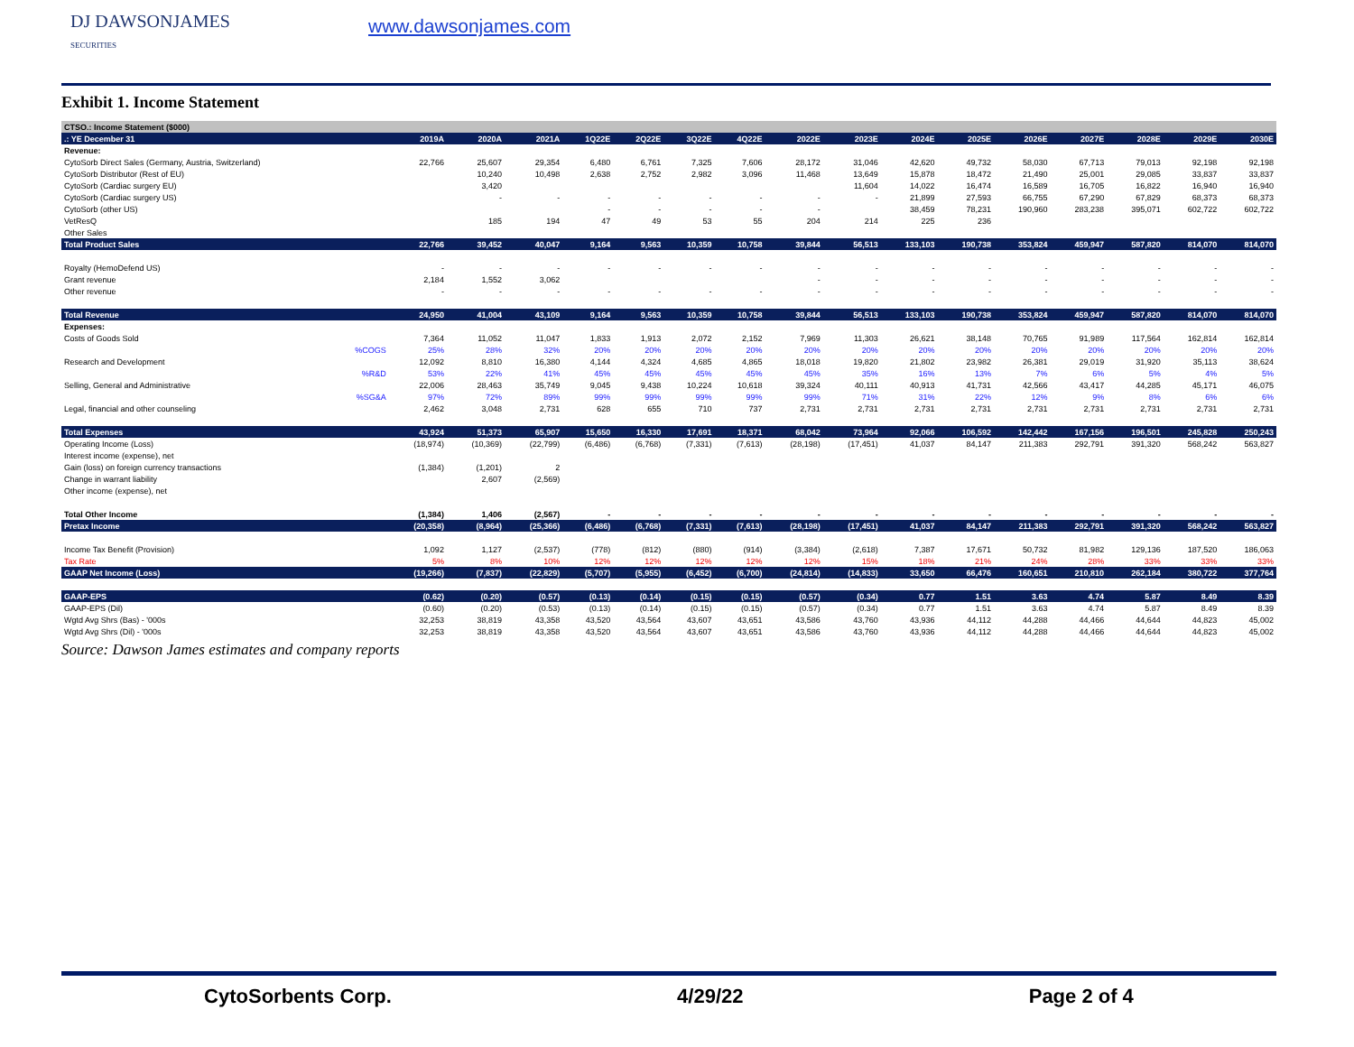DJ DAWSONJAMES
SECURITIES
www.dawsonjames.com
Exhibit 1. Income Statement
| CTSO.: Income Statement ($000) | | | | | | | | | | | | | | | | |
| .: YE December 31 | 2019A | 2020A | 2021A | 1Q22E | 2Q22E | 3Q22E | 4Q22E | 2022E | 2023E | 2024E | 2025E | 2026E | 2027E | 2028E | 2029E | 2030E |
| Revenue: | | | | | | | | | | | | | | | | |
| CytoSorb Direct Sales (Germany, Austria, Switzerland) | 22,766 | 25,607 | 29,354 | 6,480 | 6,761 | 7,325 | 7,606 | 28,172 | 31,046 | 42,620 | 49,732 | 58,030 | 67,713 | 79,013 | 92,198 | 92,198 |
| CytoSorb Distributor (Rest of EU) | | 10,240 | 10,498 | 2,638 | 2,752 | 2,982 | 3,096 | 11,468 | 13,649 | 15,878 | 18,472 | 21,490 | 25,001 | 29,085 | 33,837 | 33,837 |
| CytoSorb (Cardiac surgery EU) | | 3,420 | | | | | | | 11,604 | 14,022 | 16,474 | 16,589 | 16,705 | 16,822 | 16,940 | 16,940 |
| CytoSorb (Cardiac surgery US) | | - | - | - | - | - | - | - | - | 21,899 | 27,593 | 66,755 | 67,290 | 67,829 | 68,373 | 68,373 |
| CytoSorb (other US) | | | | - | - | - | - | - | | 38,459 | 78,231 | 190,960 | 283,238 | 395,071 | 602,722 | 602,722 |
| VetResQ | | 185 | 194 | 47 | 49 | 53 | 55 | 204 | 214 | 225 | 236 | | | | | |
| Other Sales | | | | | | | | | | | | | | | | |
| Total Product Sales | 22,766 | 39,452 | 40,047 | 9,164 | 9,563 | 10,359 | 10,758 | 39,844 | 56,513 | 133,103 | 190,738 | 353,824 | 459,947 | 587,820 | 814,070 | 814,070 |
| Royalty (HemoDefend US) | - | - | - | - | - | - | - | - | - | - | - | - | - | - | - | - |
| Grant revenue | 2,184 | 1,552 | 3,062 | | | | | - | - | - | - | - | - | - | - | - |
| Other revenue | - | - | - | - | - | - | - | - | - | - | - | - | - | - | - | - |
| Total Revenue | 24,950 | 41,004 | 43,109 | 9,164 | 9,563 | 10,359 | 10,758 | 39,844 | 56,513 | 133,103 | 190,738 | 353,824 | 459,947 | 587,820 | 814,070 | 814,070 |
| Expenses: | | | | | | | | | | | | | | | | |
| Costs of Goods Sold | 7,364 | 11,052 | 11,047 | 1,833 | 1,913 | 2,072 | 2,152 | 7,969 | 11,303 | 26,621 | 38,148 | 70,765 | 91,989 | 117,564 | 162,814 | 162,814 |
| %COGS | 25% | 28% | 32% | 20% | 20% | 20% | 20% | 20% | 20% | 20% | 20% | 20% | 20% | 20% | 20% | 20% |
| Research and Development | 12,092 | 8,810 | 16,380 | 4,144 | 4,324 | 4,685 | 4,865 | 18,018 | 19,820 | 21,802 | 23,982 | 26,381 | 29,019 | 31,920 | 35,113 | 38,624 |
| %R&D | 53% | 22% | 41% | 45% | 45% | 45% | 45% | 45% | 35% | 16% | 13% | 7% | 6% | 5% | 4% | 5% |
| Selling, General and Administrative | 22,006 | 28,463 | 35,749 | 9,045 | 9,438 | 10,224 | 10,618 | 39,324 | 40,111 | 40,913 | 41,731 | 42,566 | 43,417 | 44,285 | 45,171 | 46,075 |
| %SG&A | 97% | 72% | 89% | 99% | 99% | 99% | 99% | 99% | 71% | 31% | 22% | 12% | 9% | 8% | 6% | 6% |
| Legal, financial and other counseling | 2,462 | 3,048 | 2,731 | 628 | 655 | 710 | 737 | 2,731 | 2,731 | 2,731 | 2,731 | 2,731 | 2,731 | 2,731 | 2,731 | 2,731 |
| Total Expenses | 43,924 | 51,373 | 65,907 | 15,650 | 16,330 | 17,691 | 18,371 | 68,042 | 73,964 | 92,066 | 106,592 | 142,442 | 167,156 | 196,501 | 245,828 | 250,243 |
| Operating Income (Loss) | (18,974) | (10,369) | (22,799) | (6,486) | (6,768) | (7,331) | (7,613) | (28,198) | (17,451) | 41,037 | 84,147 | 211,383 | 292,791 | 391,320 | 568,242 | 563,827 |
| Interest income (expense), net | | | | | | | | | | | | | | | | |
| Gain (loss) on foreign currency transactions | (1,384) | (1,201) | 2 | | | | | | | | | | | | | |
| Change in warrant liability | | 2,607 | (2,569) | | | | | | | | | | | | | |
| Other income (expense), net | | | | | | | | | | | | | | | | |
| Total Other Income | (1,384) | 1,406 | (2,567) | - | - | - | - | - | - | - | - | - | - | - | - | - |
| Pretax Income | (20,358) | (8,964) | (25,366) | (6,486) | (6,768) | (7,331) | (7,613) | (28,198) | (17,451) | 41,037 | 84,147 | 211,383 | 292,791 | 391,320 | 568,242 | 563,827 |
| Income Tax Benefit (Provision) | 1,092 | 1,127 | (2,537) | (778) | (812) | (880) | (914) | (3,384) | (2,618) | 7,387 | 17,671 | 50,732 | 81,982 | 129,136 | 187,520 | 186,063 |
| Tax Rate | 5% | 8% | 10% | 12% | 12% | 12% | 12% | 12% | 15% | 18% | 21% | 24% | 28% | 33% | 33% | 33% |
| GAAP Net Income (Loss) | (19,266) | (7,837) | (22,829) | (5,707) | (5,955) | (6,452) | (6,700) | (24,814) | (14,833) | 33,650 | 66,476 | 160,651 | 210,810 | 262,184 | 380,722 | 377,764 |
| GAAP-EPS | (0.62) | (0.20) | (0.57) | (0.13) | (0.14) | (0.15) | (0.15) | (0.57) | (0.34) | 0.77 | 1.51 | 3.63 | 4.74 | 5.87 | 8.49 | 8.39 |
| GAAP-EPS (Dil) | (0.60) | (0.20) | (0.53) | (0.13) | (0.14) | (0.15) | (0.15) | (0.57) | (0.34) | 0.77 | 1.51 | 3.63 | 4.74 | 5.87 | 8.49 | 8.39 |
| Wgtd Avg Shrs (Bas) - '000s | 32,253 | 38,819 | 43,358 | 43,520 | 43,564 | 43,607 | 43,651 | 43,586 | 43,760 | 43,936 | 44,112 | 44,288 | 44,466 | 44,644 | 44,823 | 45,002 |
| Wgtd Avg Shrs (Dil) - '000s | 32,253 | 38,819 | 43,358 | 43,520 | 43,564 | 43,607 | 43,651 | 43,586 | 43,760 | 43,936 | 44,112 | 44,288 | 44,466 | 44,644 | 44,823 | 45,002 |
Source: Dawson James estimates and company reports
CytoSorbents Corp. 4/29/22 Page 2 of 4